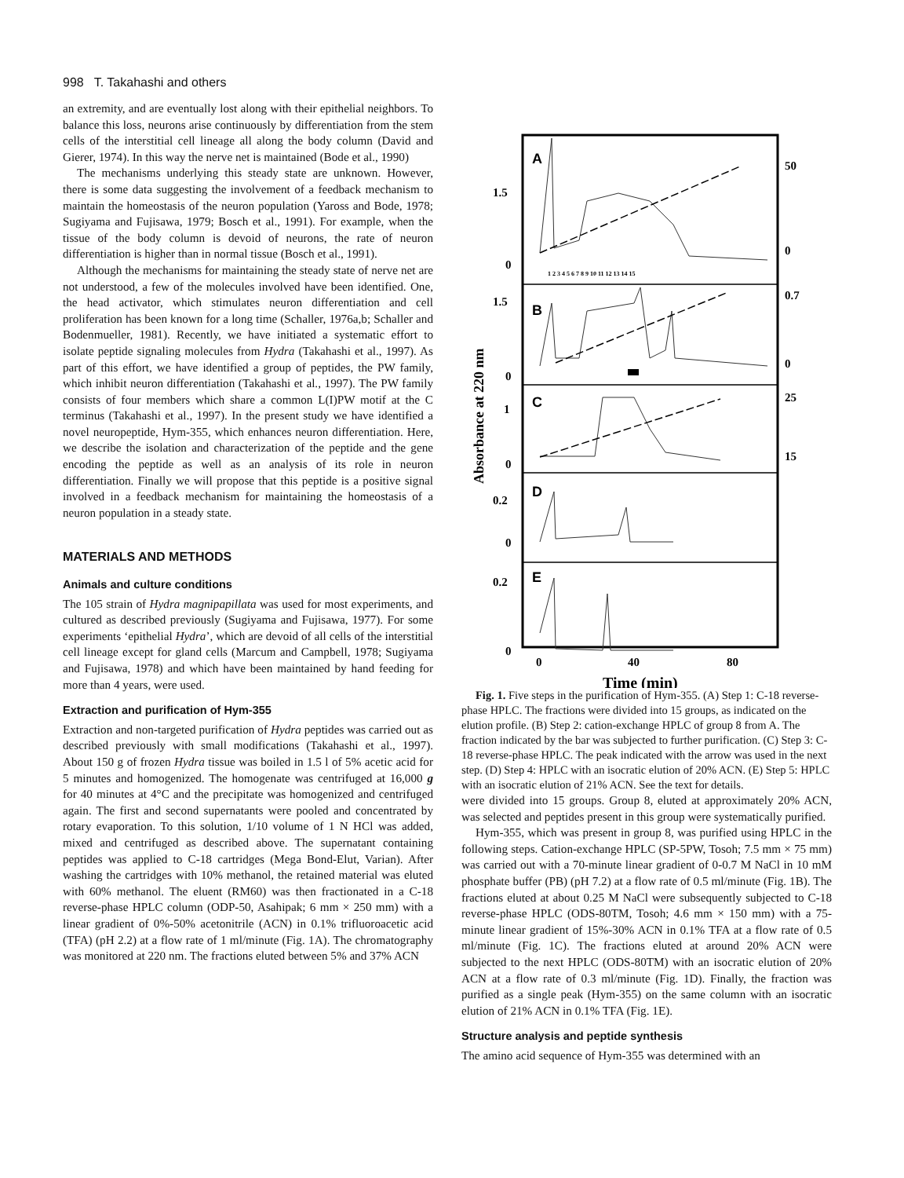998 T. Takahashi and others
an extremity, and are eventually lost along with their epithelial neighbors. To balance this loss, neurons arise continuously by differentiation from the stem cells of the interstitial cell lineage all along the body column (David and Gierer, 1974). In this way the nerve net is maintained (Bode et al., 1990)
The mechanisms underlying this steady state are unknown. However, there is some data suggesting the involvement of a feedback mechanism to maintain the homeostasis of the neuron population (Yaross and Bode, 1978; Sugiyama and Fujisawa, 1979; Bosch et al., 1991). For example, when the tissue of the body column is devoid of neurons, the rate of neuron differentiation is higher than in normal tissue (Bosch et al., 1991).
Although the mechanisms for maintaining the steady state of nerve net are not understood, a few of the molecules involved have been identified. One, the head activator, which stimulates neuron differentiation and cell proliferation has been known for a long time (Schaller, 1976a,b; Schaller and Bodenmueller, 1981). Recently, we have initiated a systematic effort to isolate peptide signaling molecules from Hydra (Takahashi et al., 1997). As part of this effort, we have identified a group of peptides, the PW family, which inhibit neuron differentiation (Takahashi et al., 1997). The PW family consists of four members which share a common L(I)PW motif at the C terminus (Takahashi et al., 1997). In the present study we have identified a novel neuropeptide, Hym-355, which enhances neuron differentiation. Here, we describe the isolation and characterization of the peptide and the gene encoding the peptide as well as an analysis of its role in neuron differentiation. Finally we will propose that this peptide is a positive signal involved in a feedback mechanism for maintaining the homeostasis of a neuron population in a steady state.
MATERIALS AND METHODS
Animals and culture conditions
The 105 strain of Hydra magnipapillata was used for most experiments, and cultured as described previously (Sugiyama and Fujisawa, 1977). For some experiments ‘epithelial Hydra’, which are devoid of all cells of the interstitial cell lineage except for gland cells (Marcum and Campbell, 1978; Sugiyama and Fujisawa, 1978) and which have been maintained by hand feeding for more than 4 years, were used.
Extraction and purification of Hym-355
Extraction and non-targeted purification of Hydra peptides was carried out as described previously with small modifications (Takahashi et al., 1997). About 150 g of frozen Hydra tissue was boiled in 1.5 l of 5% acetic acid for 5 minutes and homogenized. The homogenate was centrifuged at 16,000 g for 40 minutes at 4°C and the precipitate was homogenized and centrifuged again. The first and second supernatants were pooled and concentrated by rotary evaporation. To this solution, 1/10 volume of 1 N HCl was added, mixed and centrifuged as described above. The supernatant containing peptides was applied to C-18 cartridges (Mega Bond-Elut, Varian). After washing the cartridges with 10% methanol, the retained material was eluted with 60% methanol. The eluent (RM60) was then fractionated in a C-18 reverse-phase HPLC column (ODP-50, Asahipak; 6 mm × 250 mm) with a linear gradient of 0%-50% acetonitrile (ACN) in 0.1% trifluoroacetic acid (TFA) (pH 2.2) at a flow rate of 1 ml/minute (Fig. 1A). The chromatography was monitored at 220 nm. The fractions eluted between 5% and 37% ACN
A
B
C
D
E
1.5
0
1.5
0
1
0
0.2
0
0.2
0
50
0
0.7
0
25
15
0
40
80
Time (min)
Absorbance at 220 nm
1 2 3 4 5 6 7 8 9 10 11 12 13 14 15
Fig. 1. Five steps in the purification of Hym-355. (A) Step 1: C-18 reverse-phase HPLC. The fractions were divided into 15 groups, as indicated on the elution profile. (B) Step 2: cation-exchange HPLC of group 8 from A. The fraction indicated by the bar was subjected to further purification. (C) Step 3: C-18 reverse-phase HPLC. The peak indicated with the arrow was used in the next step. (D) Step 4: HPLC with an isocratic elution of 20% ACN. (E) Step 5: HPLC with an isocratic elution of 21% ACN. See the text for details.
were divided into 15 groups. Group 8, eluted at approximately 20% ACN, was selected and peptides present in this group were systematically purified.
Hym-355, which was present in group 8, was purified using HPLC in the following steps. Cation-exchange HPLC (SP-5PW, Tosoh; 7.5 mm × 75 mm) was carried out with a 70-minute linear gradient of 0-0.7 M NaCl in 10 mM phosphate buffer (PB) (pH 7.2) at a flow rate of 0.5 ml/minute (Fig. 1B). The fractions eluted at about 0.25 M NaCl were subsequently subjected to C-18 reverse-phase HPLC (ODS-80TM, Tosoh; 4.6 mm × 150 mm) with a 75-minute linear gradient of 15%-30% ACN in 0.1% TFA at a flow rate of 0.5 ml/minute (Fig. 1C). The fractions eluted at around 20% ACN were subjected to the next HPLC (ODS-80TM) with an isocratic elution of 20% ACN at a flow rate of 0.3 ml/minute (Fig. 1D). Finally, the fraction was purified as a single peak (Hym-355) on the same column with an isocratic elution of 21% ACN in 0.1% TFA (Fig. 1E).
Structure analysis and peptide synthesis
The amino acid sequence of Hym-355 was determined with an